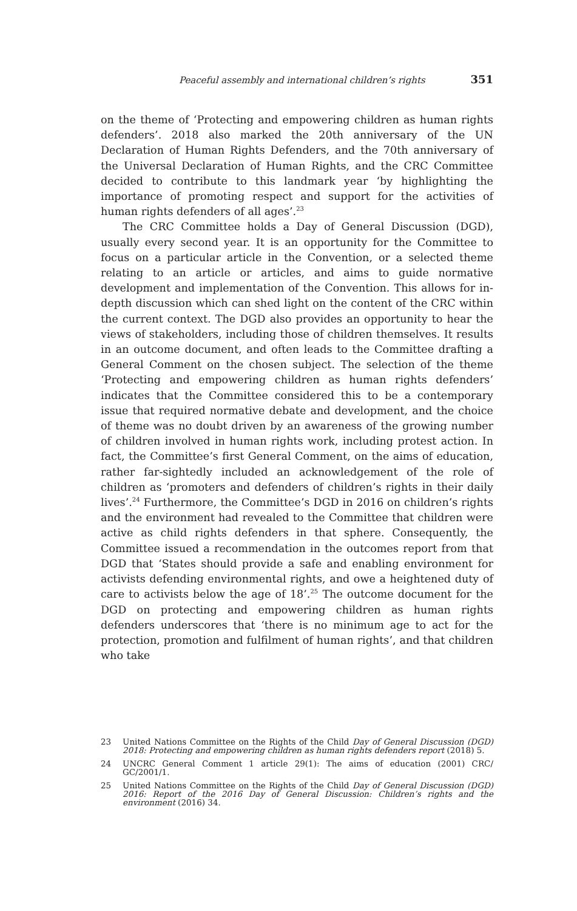Peaceful assembly and international children’s rights 351
on the theme of ‘Protecting and empowering children as human rights defenders’. 2018 also marked the 20th anniversary of the UN Declaration of Human Rights Defenders, and the 70th anniversary of the Universal Declaration of Human Rights, and the CRC Committee decided to contribute to this landmark year ‘by highlighting the importance of promoting respect and support for the activities of human rights defenders of all ages’.<sup>23</sup>
The CRC Committee holds a Day of General Discussion (DGD), usually every second year. It is an opportunity for the Committee to focus on a particular article in the Convention, or a selected theme relating to an article or articles, and aims to guide normative development and implementation of the Convention. This allows for in-depth discussion which can shed light on the content of the CRC within the current context. The DGD also provides an opportunity to hear the views of stakeholders, including those of children themselves. It results in an outcome document, and often leads to the Committee drafting a General Comment on the chosen subject. The selection of the theme ‘Protecting and empowering children as human rights defenders’ indicates that the Committee considered this to be a contemporary issue that required normative debate and development, and the choice of theme was no doubt driven by an awareness of the growing number of children involved in human rights work, including protest action. In fact, the Committee’s first General Comment, on the aims of education, rather far-sightedly included an acknowledgement of the role of children as ‘promoters and defenders of children’s rights in their daily lives’.<sup>24</sup> Furthermore, the Committee’s DGD in 2016 on children’s rights and the environment had revealed to the Committee that children were active as child rights defenders in that sphere. Consequently, the Committee issued a recommendation in the outcomes report from that DGD that ‘States should provide a safe and enabling environment for activists defending environmental rights, and owe a heightened duty of care to activists below the age of 18’.<sup>25</sup> The outcome document for the DGD on protecting and empowering children as human rights defenders underscores that ‘there is no minimum age to act for the protection, promotion and fulfilment of human rights’, and that children who take
23 United Nations Committee on the Rights of the Child Day of General Discussion (DGD) 2018: Protecting and empowering children as human rights defenders report (2018) 5.
24 UNCRC General Comment 1 article 29(1): The aims of education (2001) CRC/ GC/2001/1.
25 United Nations Committee on the Rights of the Child Day of General Discussion (DGD) 2016: Report of the 2016 Day of General Discussion: Children’s rights and the environment (2016) 34.